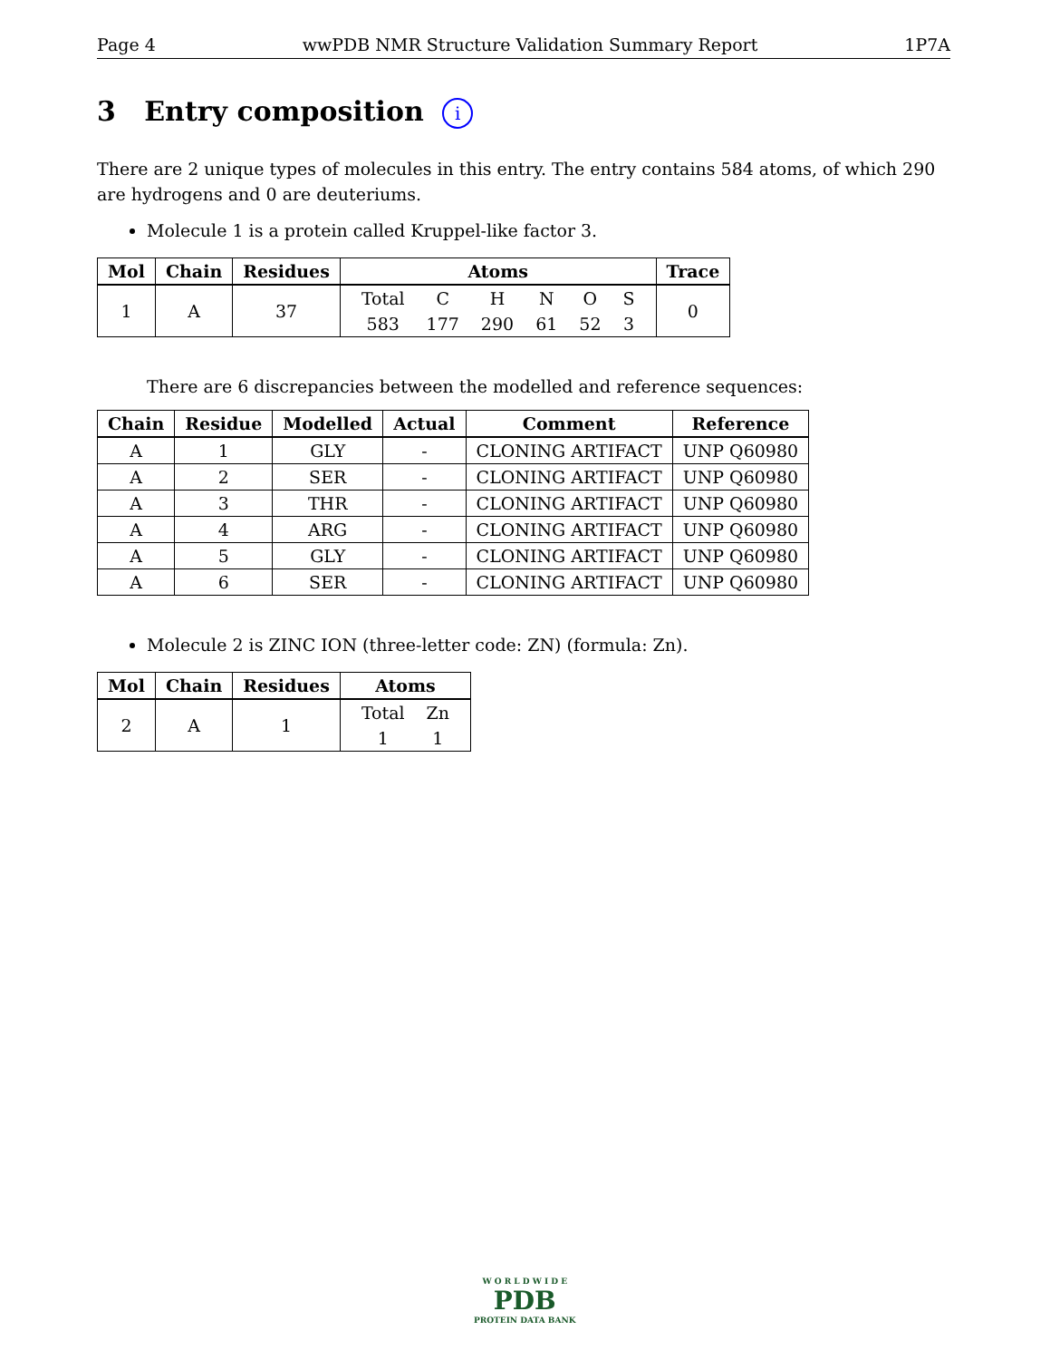Page 4 wwPDB NMR Structure Validation Summary Report 1P7A
3 Entry composition i
There are 2 unique types of molecules in this entry. The entry contains 584 atoms, of which 290 are hydrogens and 0 are deuteriums.
Molecule 1 is a protein called Kruppel-like factor 3.
| Mol | Chain | Residues | Atoms | Trace |
| --- | --- | --- | --- | --- |
| 1 | A | 37 | / Total / C / H / N / O / S / / 583 / 177 / 290 / 61 / 52 / 3 / | 0 |
There are 6 discrepancies between the modelled and reference sequences:
| Chain | Residue | Modelled | Actual | Comment | Reference |
| --- | --- | --- | --- | --- | --- |
| A | 1 | GLY | - | CLONING ARTIFACT | UNP Q60980 |
| A | 2 | SER | - | CLONING ARTIFACT | UNP Q60980 |
| A | 3 | THR | - | CLONING ARTIFACT | UNP Q60980 |
| A | 4 | ARG | - | CLONING ARTIFACT | UNP Q60980 |
| A | 5 | GLY | - | CLONING ARTIFACT | UNP Q60980 |
| A | 6 | SER | - | CLONING ARTIFACT | UNP Q60980 |
Molecule 2 is ZINC ION (three-letter code: ZN) (formula: Zn).
| Mol | Chain | Residues | Atoms |
| --- | --- | --- | --- |
| 2 | A | 1 | / Total / Zn / / 1 / 1 / |
W O R L D W I D E
PDB
PROTEIN DATA BANK